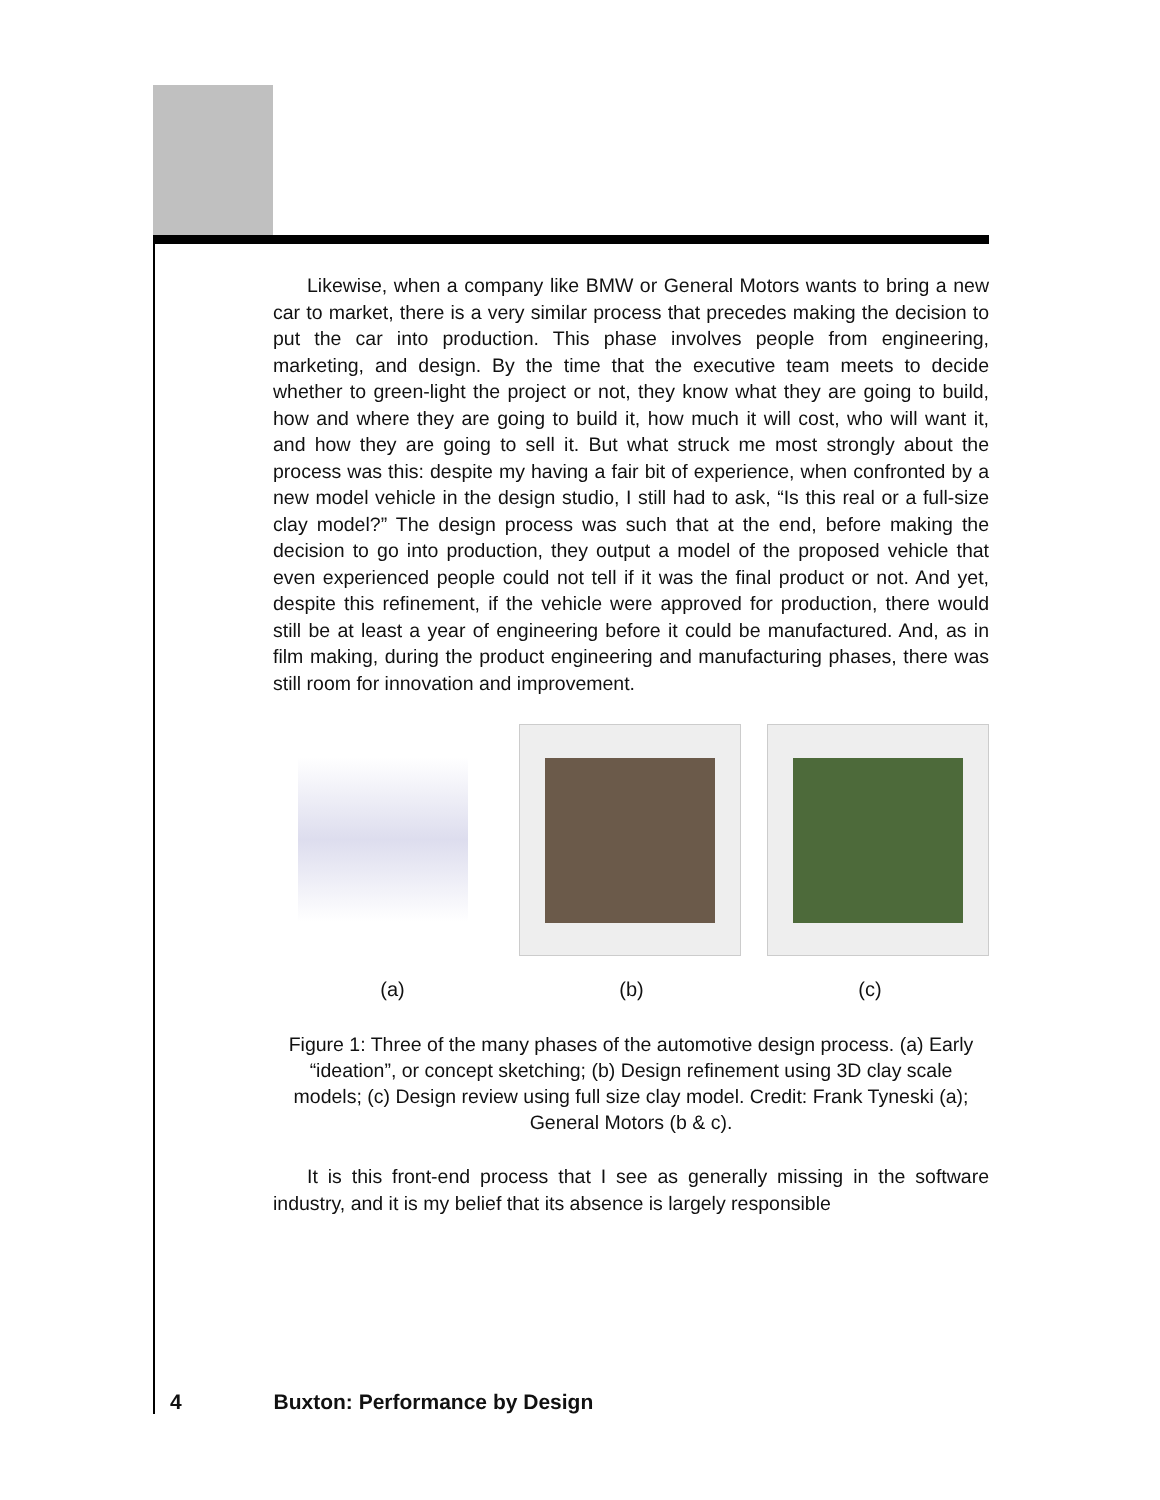Likewise, when a company like BMW or General Motors wants to bring a new car to market, there is a very similar process that precedes making the decision to put the car into production. This phase involves people from engineering, marketing, and design. By the time that the executive team meets to decide whether to green-light the project or not, they know what they are going to build, how and where they are going to build it, how much it will cost, who will want it, and how they are going to sell it. But what struck me most strongly about the process was this: despite my having a fair bit of experience, when confronted by a new model vehicle in the design studio, I still had to ask, “Is this real or a full-size clay model?” The design process was such that at the end, before making the decision to go into production, they output a model of the proposed vehicle that even experienced people could not tell if it was the final product or not. And yet, despite this refinement, if the vehicle were approved for production, there would still be at least a year of engineering before it could be manufactured. And, as in film making, during the product engineering and manufacturing phases, there was still room for innovation and improvement.
(a) (b) (c)
Figure 1: Three of the many phases of the automotive design process. (a) Early “ideation”, or concept sketching; (b) Design refinement using 3D clay scale models; (c) Design review using full size clay model. Credit: Frank Tyneski (a); General Motors (b & c).
It is this front-end process that I see as generally missing in the software industry, and it is my belief that its absence is largely responsible
4 Buxton: Performance by Design